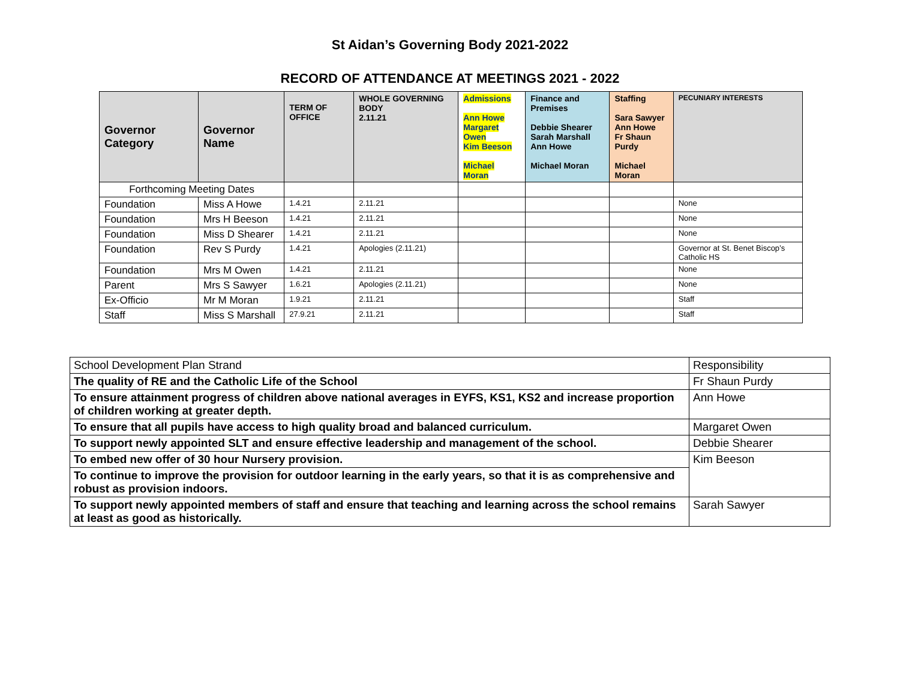St Aidan’s Governing Body 2021-2022
RECORD OF ATTENDANCE AT MEETINGS 2021 - 2022
| Governor Category | Governor Name | TERM OF OFFICE | WHOLE GOVERNING BODY 2.11.21 | Admissions Ann Howe Margaret Owen Kim Beeson Michael Moran | Finance and Premises Debbie Shearer Sarah Marshall Ann Howe Michael Moran | Staffing Sara Sawyer Ann Howe Fr Shaun Purdy Michael Moran | PECUNIARY INTERESTS |
| --- | --- | --- | --- | --- | --- | --- | --- |
| Forthcoming Meeting Dates | | | | | | | |
| Foundation | Miss A Howe | 1.4.21 | 2.11.21 | | | | None |
| Foundation | Mrs H Beeson | 1.4.21 | 2.11.21 | | | | None |
| Foundation | Miss D Shearer | 1.4.21 | 2.11.21 | | | | None |
| Foundation | Rev S Purdy | 1.4.21 | Apologies (2.11.21) | | | | Governor at St. Benet Biscop’s Catholic HS |
| Foundation | Mrs M Owen | 1.4.21 | 2.11.21 | | | | None |
| Parent | Mrs S Sawyer | 1.6.21 | Apologies (2.11.21) | | | | None |
| Ex-Officio | Mr M Moran | 1.9.21 | 2.11.21 | | | | Staff |
| Staff | Miss S Marshall | 27.9.21 | 2.11.21 | | | | Staff |
| School Development Plan Strand | Responsibility |
| The quality of RE and the Catholic Life of the School | Fr Shaun Purdy |
| To ensure attainment progress of children above national averages in EYFS, KS1, KS2 and increase proportion of children working at greater depth. | Ann Howe |
| To ensure that all pupils have access to high quality broad and balanced curriculum. | Margaret Owen |
| To support newly appointed SLT and ensure effective leadership and management of the school. | Debbie Shearer |
| To embed new offer of 30 hour Nursery provision. | Kim Beeson |
| To continue to improve the provision for outdoor learning in the early years, so that it is as comprehensive and robust as provision indoors. | |
| To support newly appointed members of staff and ensure that teaching and learning across the school remains at least as good as historically. | Sarah Sawyer |